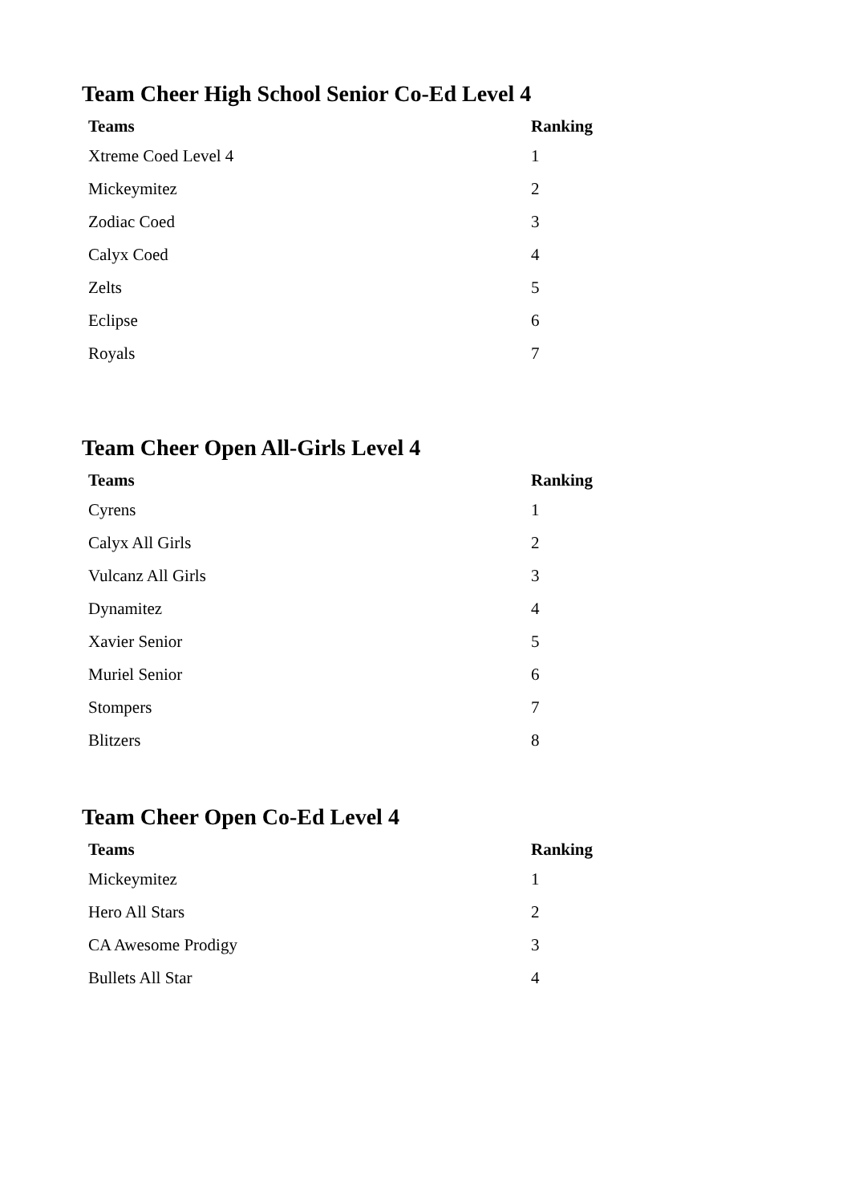Team Cheer High School Senior Co-Ed Level 4
| Teams | Ranking |
| --- | --- |
| Xtreme Coed Level 4 | 1 |
| Mickeymitez | 2 |
| Zodiac Coed | 3 |
| Calyx Coed | 4 |
| Zelts | 5 |
| Eclipse | 6 |
| Royals | 7 |
Team Cheer Open All-Girls Level 4
| Teams | Ranking |
| --- | --- |
| Cyrens | 1 |
| Calyx All Girls | 2 |
| Vulcanz All Girls | 3 |
| Dynamitez | 4 |
| Xavier Senior | 5 |
| Muriel Senior | 6 |
| Stompers | 7 |
| Blitzers | 8 |
Team Cheer Open Co-Ed Level 4
| Teams | Ranking |
| --- | --- |
| Mickeymitez | 1 |
| Hero All Stars | 2 |
| CA Awesome Prodigy | 3 |
| Bullets All Star | 4 |